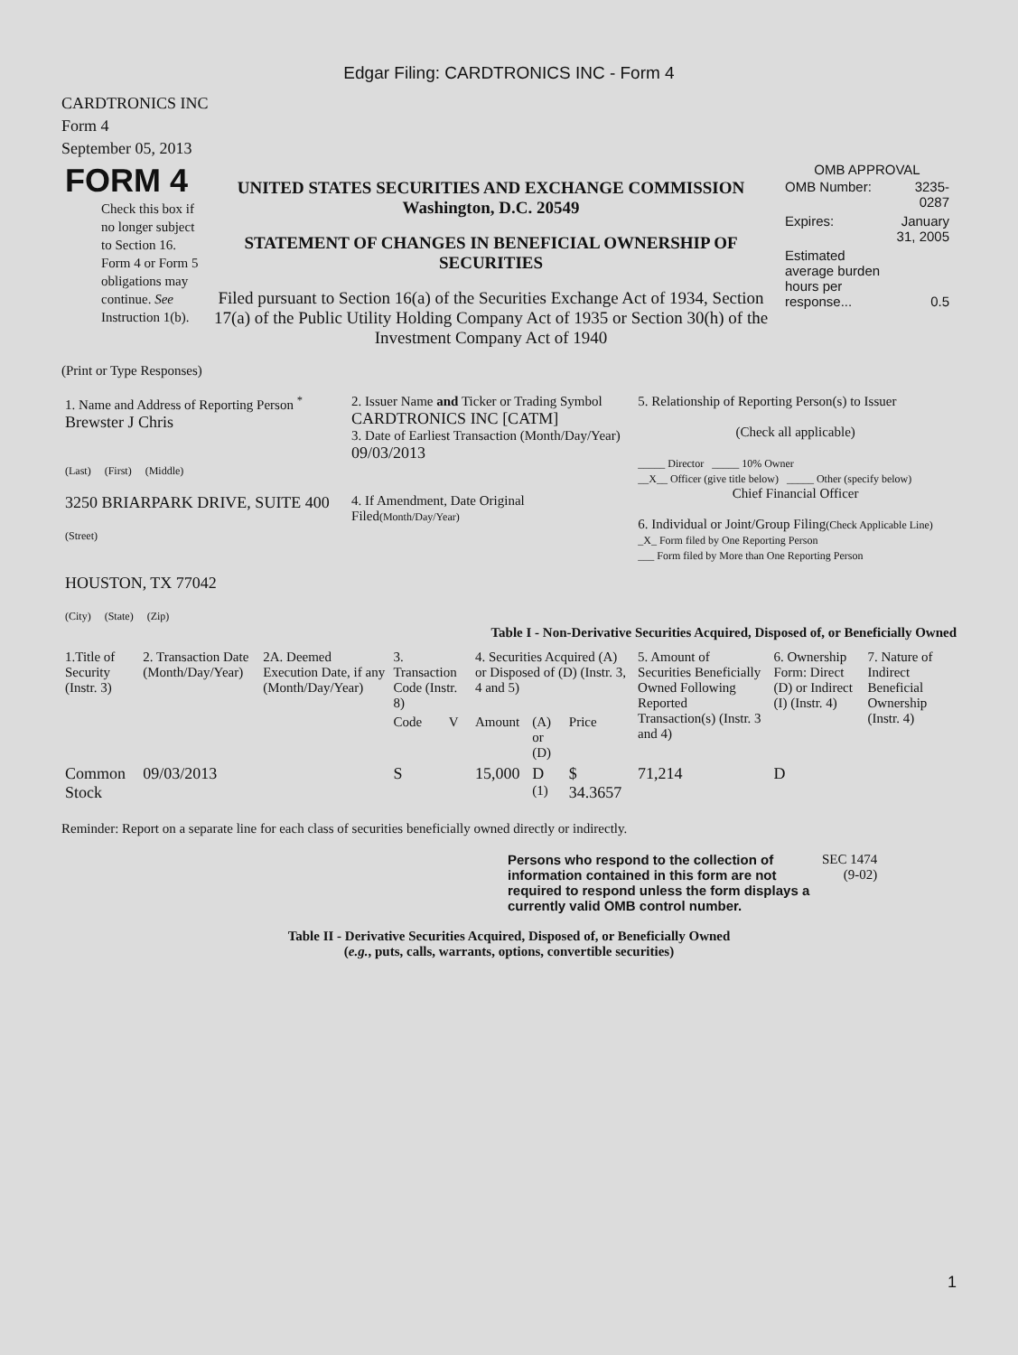Edgar Filing: CARDTRONICS INC - Form 4
CARDTRONICS INC
Form 4
September 05, 2013
| FORM 4 Check this box if no longer subject to Section 16. Form 4 or Form 5 obligations may continue. See Instruction 1(b). | UNITED STATES SECURITIES AND EXCHANGE COMMISSION Washington, D.C. 20549 STATEMENT OF CHANGES IN BENEFICIAL OWNERSHIP OF SECURITIES Filed pursuant to Section 16(a) of the Securities Exchange Act of 1934, Section 17(a) of the Public Utility Holding Company Act of 1935 or Section 30(h) of the Investment Company Act of 1940 | OMB APPROVAL / OMB Number: / 3235-0287 / / Expires: / January 31, 2005 / / Estimated average burden hours per response... / 0.5 / |
(Print or Type Responses)
| 1. Name and Address of Reporting Person <sup>*</sup> Brewster J Chris (Last) (First) (Middle) 3250 BRIARPARK DRIVE, SUITE 400 (Street) HOUSTON, TX 77042 (City) (State) (Zip) | 2. Issuer Name and Ticker or Trading Symbol CARDTRONICS INC [CATM] 3. Date of Earliest Transaction (Month/Day/Year) 09/03/2013 4. If Amendment, Date Original Filed (Month/Day/Year) | 5. Relationship of Reporting Person(s) to Issuer (Check all applicable) _____ Director _____ 10% Owner __X__ Officer (give title below) _____ Other (specify below) Chief Financial Officer 6. Individual or Joint/Group Filing (Check Applicable Line) _X_ Form filed by One Reporting Person ___ Form filed by More than One Reporting Person |
Table I - Non-Derivative Securities Acquired, Disposed of, or Beneficially Owned
| 1.Title of Security (Instr. 3) | 2. Transaction Date (Month/Day/Year) | 2A. Deemed Execution Date, if any (Month/Day/Year) | 3. Transaction Code (Instr. 8) | | 4. Securities Acquired (A) or Disposed of (D) (Instr. 3, 4 and 5) | | | 5. Amount of Securities Beneficially Owned Following Reported Transaction(s) (Instr. 3 and 4) | 6. Ownership Form: Direct (D) or Indirect (I) (Instr. 4) | 7. Nature of Indirect Beneficial Ownership (Instr. 4) |
| --- | --- | --- | --- | --- | --- | --- | --- | --- | --- | --- |
| | | | Code | V | Amount | (A) or (D) | Price | | | |
| Common Stock | 09/03/2013 | | S | | 15,000 | D <sup>(1)</sup> | $ 34.3657 | 71,214 | D | |
Reminder: Report on a separate line for each class of securities beneficially owned directly or indirectly.
| Persons who respond to the collection of information contained in this form are not required to respond unless the form displays a currently valid OMB control number. | SEC 1474 (9-02) |
Table II - Derivative Securities Acquired, Disposed of, or Beneficially Owned
(e.g., puts, calls, warrants, options, convertible securities)
1